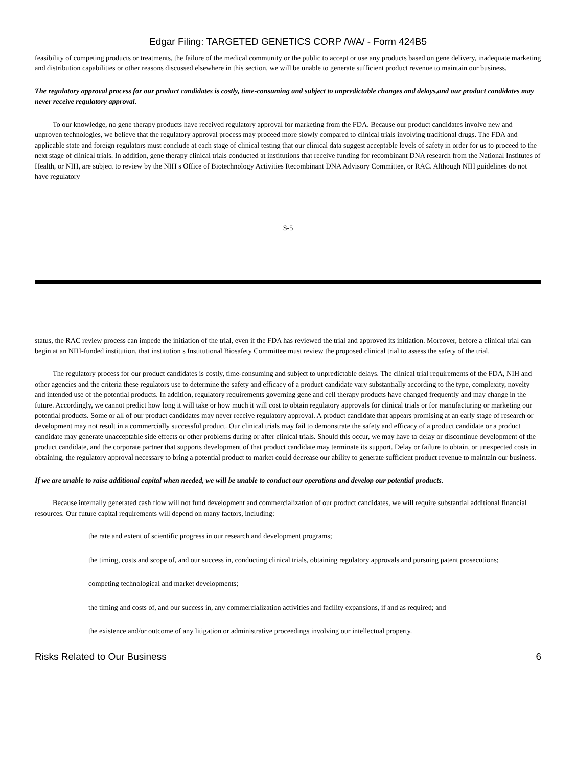Edgar Filing: TARGETED GENETICS CORP /WA/ - Form 424B5
feasibility of competing products or treatments, the failure of the medical community or the public to accept or use any products based on gene delivery, inadequate marketing and distribution capabilities or other reasons discussed elsewhere in this section, we will be unable to generate sufficient product revenue to maintain our business.
The regulatory approval process for our product candidates is costly, time-consuming and subject to unpredictable changes and delays,and our product candidates may never receive regulatory approval.
To our knowledge, no gene therapy products have received regulatory approval for marketing from the FDA. Because our product candidates involve new and unproven technologies, we believe that the regulatory approval process may proceed more slowly compared to clinical trials involving traditional drugs. The FDA and applicable state and foreign regulators must conclude at each stage of clinical testing that our clinical data suggest acceptable levels of safety in order for us to proceed to the next stage of clinical trials. In addition, gene therapy clinical trials conducted at institutions that receive funding for recombinant DNA research from the National Institutes of Health, or NIH, are subject to review by the NIH s Office of Biotechnology Activities Recombinant DNA Advisory Committee, or RAC. Although NIH guidelines do not have regulatory
S-5
status, the RAC review process can impede the initiation of the trial, even if the FDA has reviewed the trial and approved its initiation. Moreover, before a clinical trial can begin at an NIH-funded institution, that institution s Institutional Biosafety Committee must review the proposed clinical trial to assess the safety of the trial.
The regulatory process for our product candidates is costly, time-consuming and subject to unpredictable delays. The clinical trial requirements of the FDA, NIH and other agencies and the criteria these regulators use to determine the safety and efficacy of a product candidate vary substantially according to the type, complexity, novelty and intended use of the potential products. In addition, regulatory requirements governing gene and cell therapy products have changed frequently and may change in the future. Accordingly, we cannot predict how long it will take or how much it will cost to obtain regulatory approvals for clinical trials or for manufacturing or marketing our potential products. Some or all of our product candidates may never receive regulatory approval. A product candidate that appears promising at an early stage of research or development may not result in a commercially successful product. Our clinical trials may fail to demonstrate the safety and efficacy of a product candidate or a product candidate may generate unacceptable side effects or other problems during or after clinical trials. Should this occur, we may have to delay or discontinue development of the product candidate, and the corporate partner that supports development of that product candidate may terminate its support. Delay or failure to obtain, or unexpected costs in obtaining, the regulatory approval necessary to bring a potential product to market could decrease our ability to generate sufficient product revenue to maintain our business.
If we are unable to raise additional capital when needed, we will be unable to conduct our operations and develop our potential products.
Because internally generated cash flow will not fund development and commercialization of our product candidates, we will require substantial additional financial resources. Our future capital requirements will depend on many factors, including:
the rate and extent of scientific progress in our research and development programs;
the timing, costs and scope of, and our success in, conducting clinical trials, obtaining regulatory approvals and pursuing patent prosecutions;
competing technological and market developments;
the timing and costs of, and our success in, any commercialization activities and facility expansions, if and as required; and
the existence and/or outcome of any litigation or administrative proceedings involving our intellectual property.
Risks Related to Our Business 6